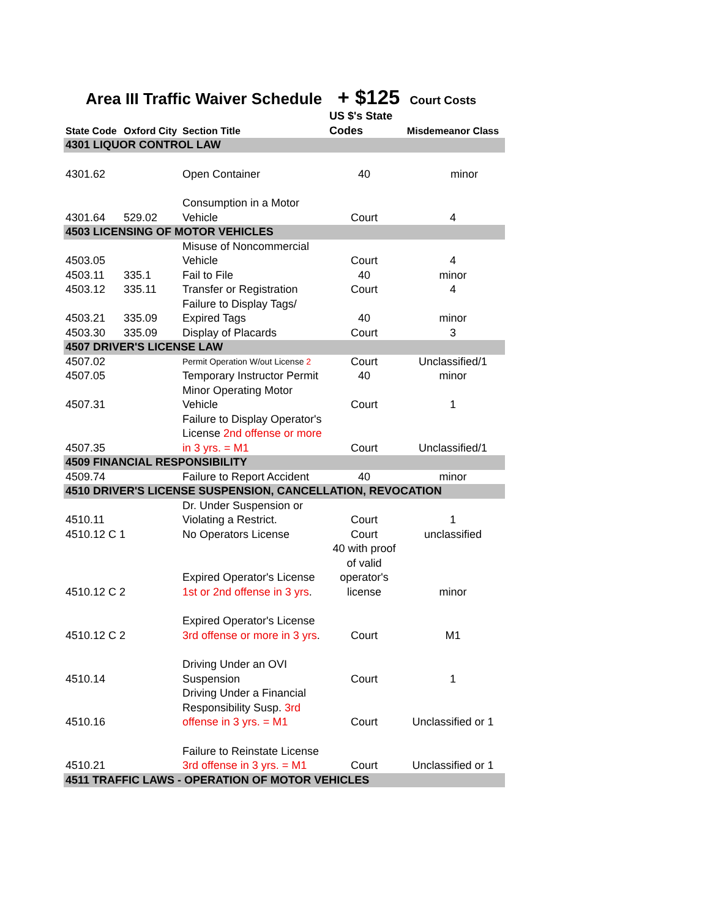Area III Traffic Waiver Schedule + $125 Court Costs
| State Code | Oxford City | Section Title | US $'s State Codes | Misdemeanor Class |
| --- | --- | --- | --- | --- |
| 4301 LIQUOR CONTROL LAW | | | | |
| 4301.62 | | Open Container | 40 | minor |
| 4301.64 | 529.02 | Consumption in a Motor Vehicle | Court | 4 |
| 4503 LICENSING OF MOTOR VEHICLES | | | | |
| 4503.05 | | Misuse of Noncommercial Vehicle | Court | 4 |
| 4503.11 | 335.1 | Fail to File | 40 | minor |
| 4503.12 | 335.11 | Transfer or Registration | Court | 4 |
| 4503.21 | 335.09 | Failure to Display Tags/ Expired Tags | 40 | minor |
| 4503.30 | 335.09 | Display of Placards | Court | 3 |
| 4507 DRIVER'S LICENSE LAW | | | | |
| 4507.02 | | Permit Operation W/out License 2 | Court | Unclassified/1 |
| 4507.05 | | Temporary Instructor Permit | 40 | minor |
| 4507.31 | | Minor Operating Motor Vehicle | Court | 1 |
| 4507.35 | | Failure to Display Operator's License 2nd offense or more in 3 yrs. = M1 | Court | Unclassified/1 |
| 4509 FINANCIAL RESPONSIBILITY | | | | |
| 4509.74 | | Failure to Report Accident | 40 | minor |
| 4510 DRIVER'S LICENSE SUSPENSION, CANCELLATION, REVOCATION | | | | |
| 4510.11 | | Dr. Under Suspension or Violating a Restrict. | Court | 1 |
| 4510.12 C 1 | | No Operators License | Court | unclassified |
| 4510.12 C 2 | | Expired Operator's License 1st or 2nd offense in 3 yrs . | 40 with proof of valid operator's license | minor |
| 4510.12 C 2 | | Expired Operator's License 3rd offense or more in 3 yrs . | Court | M1 |
| 4510.14 | | Driving Under an OVI Suspension | Court | 1 |
| 4510.16 | | Driving Under a Financial Responsibility Susp. 3rd offense in 3 yrs. = M1 | Court | Unclassified or 1 |
| 4510.21 | | Failure to Reinstate License 3rd offense in 3 yrs. = M1 | Court | Unclassified or 1 |
| 4511 TRAFFIC LAWS - OPERATION OF MOTOR VEHICLES | | | | |